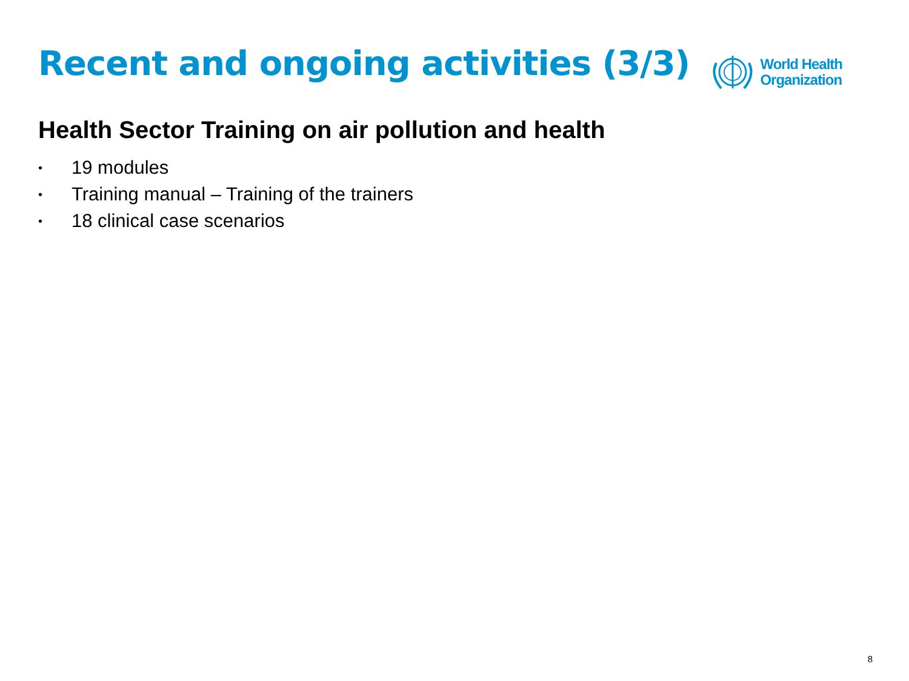Recent and ongoing activities (3/3)
World Health
Organization
Health Sector Training on air pollution and health
• 19 modules
• Training manual – Training of the trainers
• 18 clinical case scenarios
8